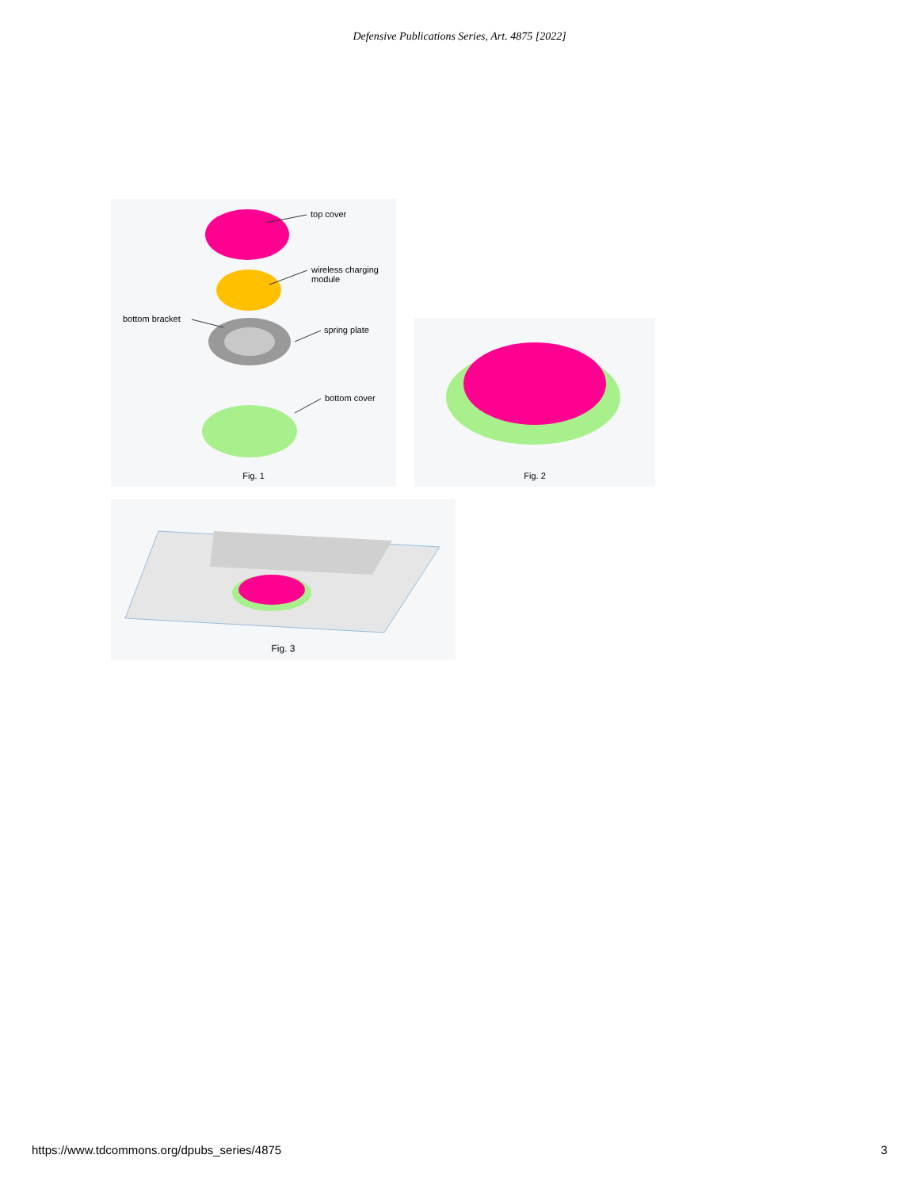Defensive Publications Series, Art. 4875 [2022]
top cover
wireless charging
module
bottom bracket
spring plate
bottom cover
Fig. 1
Fig. 2
Fig. 3
https://www.tdcommons.org/dpubs_series/4875 3